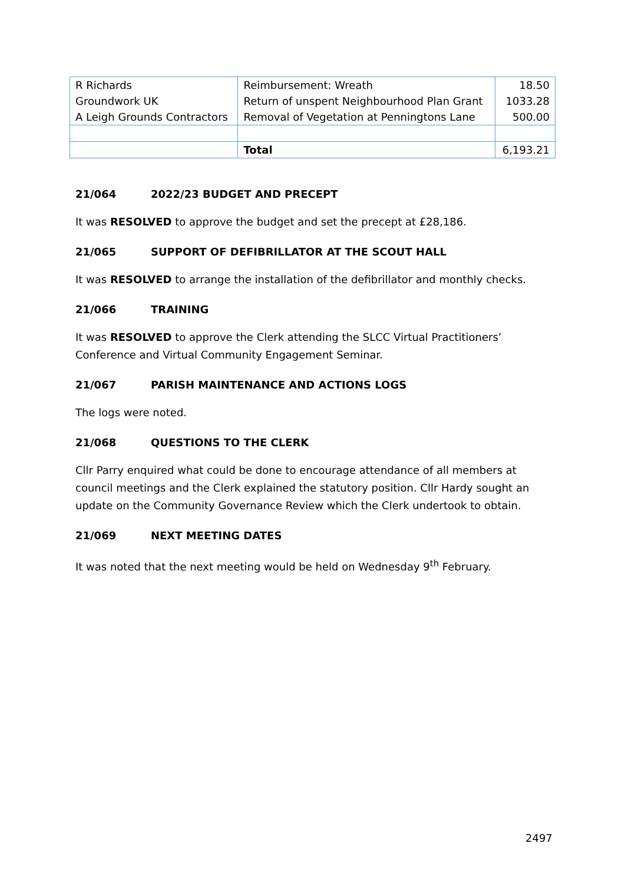| R Richards | Reimbursement: Wreath | 18.50 |
| Groundwork UK | Return of unspent Neighbourhood Plan Grant | 1033.28 |
| A Leigh Grounds Contractors | Removal of Vegetation at Penningtons Lane | 500.00 |
| | Total | 6,193.21 |
21/064 2022/23 BUDGET AND PRECEPT
It was RESOLVED to approve the budget and set the precept at £28,186.
21/065 SUPPORT OF DEFIBRILLATOR AT THE SCOUT HALL
It was RESOLVED to arrange the installation of the defibrillator and monthly checks.
21/066 TRAINING
It was RESOLVED to approve the Clerk attending the SLCC Virtual Practitioners’ Conference and Virtual Community Engagement Seminar.
21/067 PARISH MAINTENANCE AND ACTIONS LOGS
The logs were noted.
21/068 QUESTIONS TO THE CLERK
Cllr Parry enquired what could be done to encourage attendance of all members at council meetings and the Clerk explained the statutory position. Cllr Hardy sought an update on the Community Governance Review which the Clerk undertook to obtain.
21/069 NEXT MEETING DATES
It was noted that the next meeting would be held on Wednesday 9<sup>th</sup> February.
2497